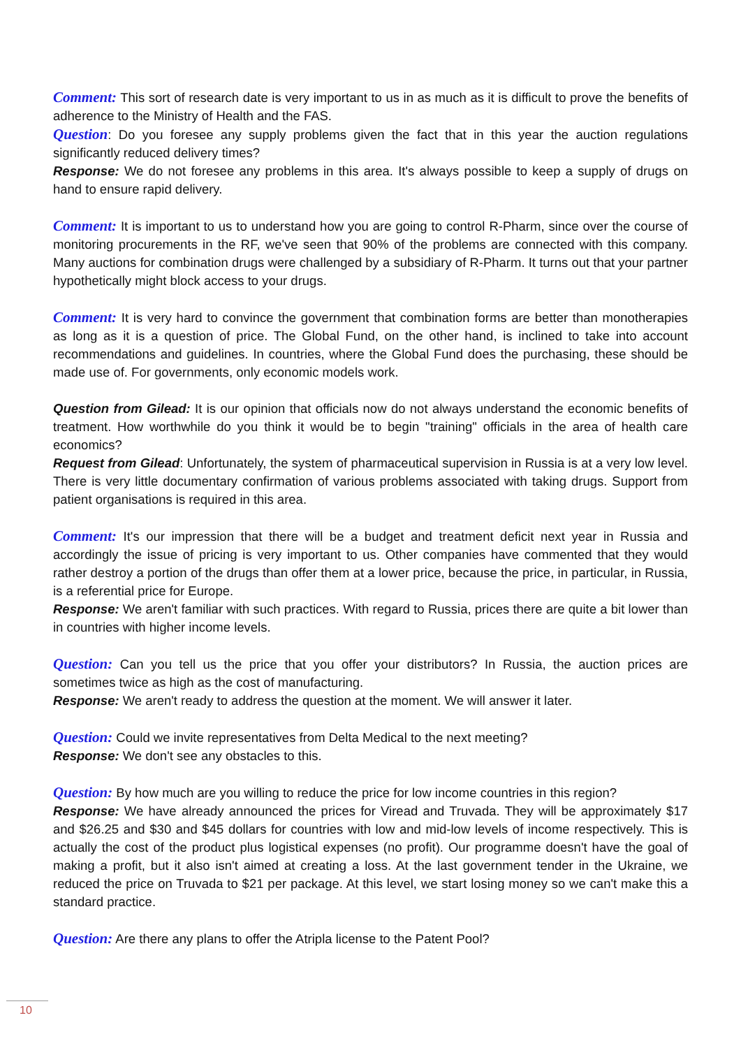Comment: This sort of research date is very important to us in as much as it is difficult to prove the benefits of adherence to the Ministry of Health and the FAS.
Question: Do you foresee any supply problems given the fact that in this year the auction regulations significantly reduced delivery times?
Response: We do not foresee any problems in this area. It's always possible to keep a supply of drugs on hand to ensure rapid delivery.
Comment: It is important to us to understand how you are going to control R-Pharm, since over the course of monitoring procurements in the RF, we've seen that 90% of the problems are connected with this company. Many auctions for combination drugs were challenged by a subsidiary of R-Pharm. It turns out that your partner hypothetically might block access to your drugs.
Comment: It is very hard to convince the government that combination forms are better than monotherapies as long as it is a question of price. The Global Fund, on the other hand, is inclined to take into account recommendations and guidelines. In countries, where the Global Fund does the purchasing, these should be made use of. For governments, only economic models work.
Question from Gilead: It is our opinion that officials now do not always understand the economic benefits of treatment. How worthwhile do you think it would be to begin "training" officials in the area of health care economics?
Request from Gilead: Unfortunately, the system of pharmaceutical supervision in Russia is at a very low level. There is very little documentary confirmation of various problems associated with taking drugs. Support from patient organisations is required in this area.
Comment: It's our impression that there will be a budget and treatment deficit next year in Russia and accordingly the issue of pricing is very important to us. Other companies have commented that they would rather destroy a portion of the drugs than offer them at a lower price, because the price, in particular, in Russia, is a referential price for Europe.
Response: We aren't familiar with such practices. With regard to Russia, prices there are quite a bit lower than in countries with higher income levels.
Question: Can you tell us the price that you offer your distributors? In Russia, the auction prices are sometimes twice as high as the cost of manufacturing.
Response: We aren't ready to address the question at the moment. We will answer it later.
Question: Could we invite representatives from Delta Medical to the next meeting?
Response: We don't see any obstacles to this.
Question: By how much are you willing to reduce the price for low income countries in this region?
Response: We have already announced the prices for Viread and Truvada. They will be approximately $17 and $26.25 and $30 and $45 dollars for countries with low and mid-low levels of income respectively. This is actually the cost of the product plus logistical expenses (no profit). Our programme doesn't have the goal of making a profit, but it also isn't aimed at creating a loss. At the last government tender in the Ukraine, we reduced the price on Truvada to $21 per package. At this level, we start losing money so we can't make this a standard practice.
Question: Are there any plans to offer the Atripla license to the Patent Pool?
10